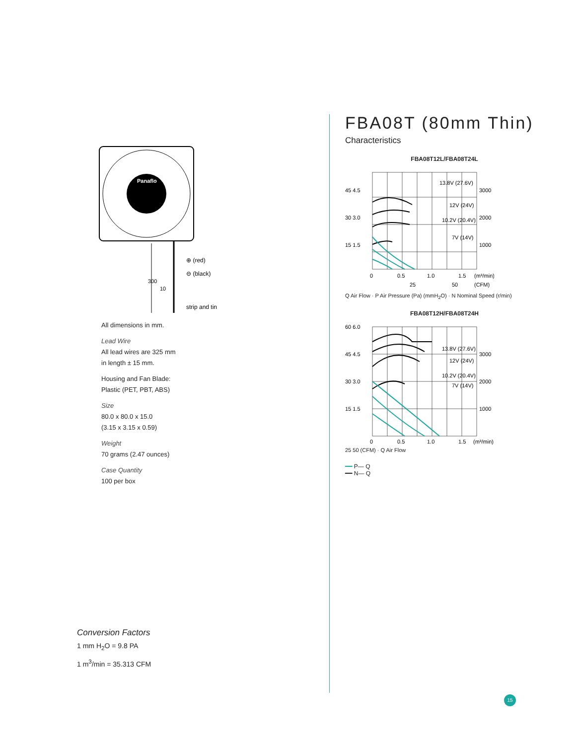Panaflo
⊕ (red)
⊖ (black)
strip and tin
300
10
All dimensions in mm.
Lead Wire
All lead wires are 325 mm
in length ± 15 mm.
Housing and Fan Blade:
Plastic (PET, PBT, ABS)
Size
80.0 x 80.0 x 15.0
(3.15 x 3.15 x 0.59)
Weight
70 grams (2.47 ounces)
Case Quantity
100 per box
FBA08T (80mm Thin)
Characteristics
FBA08T12L/FBA08T24L
45 4.5
30 3.0
15 1.5
13.8V (27.6V)
12V (24V)
10.2V (20.4V)
7V (14V)
3000
2000
1000
0
0.5
1.0
1.5
(m³/min)
25
50
(CFM)
Q Air Flow · P Air Pressure (Pa) (mmH<sub>2</sub>O) · N Nominal Speed (r/min)
FBA08T12H/FBA08T24H
60 6.0
45 4.5
30 3.0
15 1.5
13.8V (27.6V)
12V (24V)
10.2V (20.4V)
7V (14V)
3000
2000
1000
0
0.5
1.0
1.5
(m³/min)
25 50 (CFM) · Q Air Flow
━━ P— Q
━━ N— Q
Conversion Factors
1 mm H<sub>2</sub>O = 9.8 PA
1 m<sup>3</sup>/min = 35.313 CFM
15